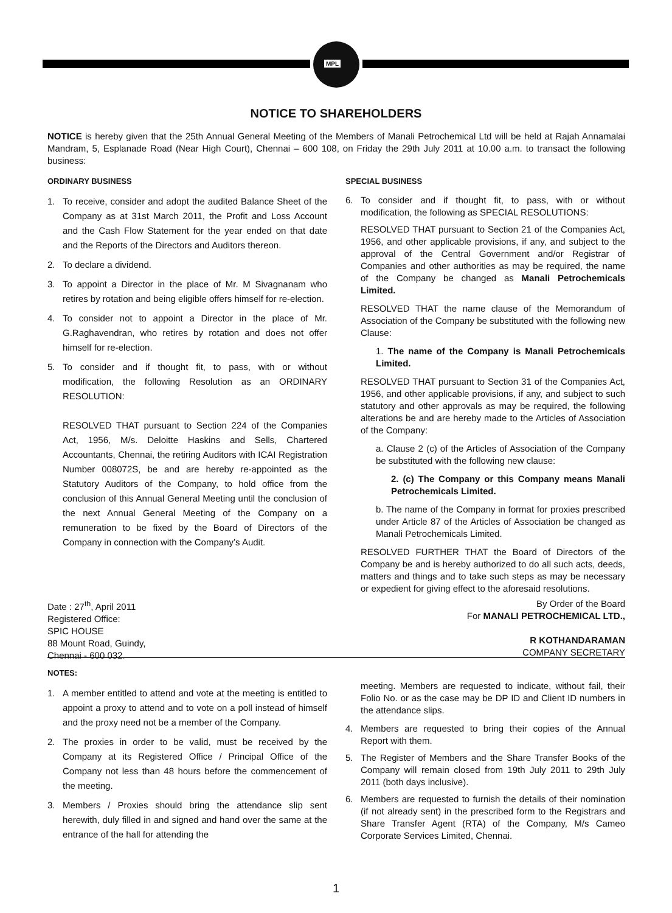MPL
NOTICE TO SHAREHOLDERS
NOTICE is hereby given that the 25th Annual General Meeting of the Members of Manali Petrochemical Ltd will be held at Rajah Annamalai Mandram, 5, Esplanade Road (Near High Court), Chennai – 600 108, on Friday the 29th July 2011 at 10.00 a.m. to transact the following business:
ORDINARY BUSINESS
1. To receive, consider and adopt the audited Balance Sheet of the Company as at 31st March 2011, the Profit and Loss Account and the Cash Flow Statement for the year ended on that date and the Reports of the Directors and Auditors thereon.
2. To declare a dividend.
3. To appoint a Director in the place of Mr. M Sivagnanam who retires by rotation and being eligible offers himself for re-election.
4. To consider not to appoint a Director in the place of Mr. G.Raghavendran, who retires by rotation and does not offer himself for re-election.
5. To consider and if thought fit, to pass, with or without modification, the following Resolution as an ORDINARY RESOLUTION:
RESOLVED THAT pursuant to Section 224 of the Companies Act, 1956, M/s. Deloitte Haskins and Sells, Chartered Accountants, Chennai, the retiring Auditors with ICAI Registration Number 008072S, be and are hereby re-appointed as the Statutory Auditors of the Company, to hold office from the conclusion of this Annual General Meeting until the conclusion of the next Annual General Meeting of the Company on a remuneration to be fixed by the Board of Directors of the Company in connection with the Company’s Audit.
SPECIAL BUSINESS
6. To consider and if thought fit, to pass, with or without modification, the following as SPECIAL RESOLUTIONS:
RESOLVED THAT pursuant to Section 21 of the Companies Act, 1956, and other applicable provisions, if any, and subject to the approval of the Central Government and/or Registrar of Companies and other authorities as may be required, the name of the Company be changed as Manali Petrochemicals Limited.
RESOLVED THAT the name clause of the Memorandum of Association of the Company be substituted with the following new Clause:
1. The name of the Company is Manali Petrochemicals Limited.
RESOLVED THAT pursuant to Section 31 of the Companies Act, 1956, and other applicable provisions, if any, and subject to such statutory and other approvals as may be required, the following alterations be and are hereby made to the Articles of Association of the Company:
a. Clause 2 (c) of the Articles of Association of the Company be substituted with the following new clause:
2. (c) The Company or this Company means Manali Petrochemicals Limited.
b. The name of the Company in format for proxies prescribed under Article 87 of the Articles of Association be changed as Manali Petrochemicals Limited.
RESOLVED FURTHER THAT the Board of Directors of the Company be and is hereby authorized to do all such acts, deeds, matters and things and to take such steps as may be necessary or expedient for giving effect to the aforesaid resolutions.
Date : 27<sup>th</sup>, April 2011
Registered Office:
SPIC HOUSE
88 Mount Road, Guindy,
Chennai - 600 032.
By Order of the Board
For MANALI PETROCHEMICAL LTD.,
R KOTHANDARAMAN
COMPANY SECRETARY
NOTES:
1. A member entitled to attend and vote at the meeting is entitled to appoint a proxy to attend and to vote on a poll instead of himself and the proxy need not be a member of the Company.
2. The proxies in order to be valid, must be received by the Company at its Registered Office / Principal Office of the Company not less than 48 hours before the commencement of the meeting.
3. Members / Proxies should bring the attendance slip sent herewith, duly filled in and signed and hand over the same at the entrance of the hall for attending the
meeting. Members are requested to indicate, without fail, their Folio No. or as the case may be DP ID and Client ID numbers in the attendance slips.
4. Members are requested to bring their copies of the Annual Report with them.
5. The Register of Members and the Share Transfer Books of the Company will remain closed from 19th July 2011 to 29th July 2011 (both days inclusive).
6. Members are requested to furnish the details of their nomination (if not already sent) in the prescribed form to the Registrars and Share Transfer Agent (RTA) of the Company, M/s Cameo Corporate Services Limited, Chennai.
1